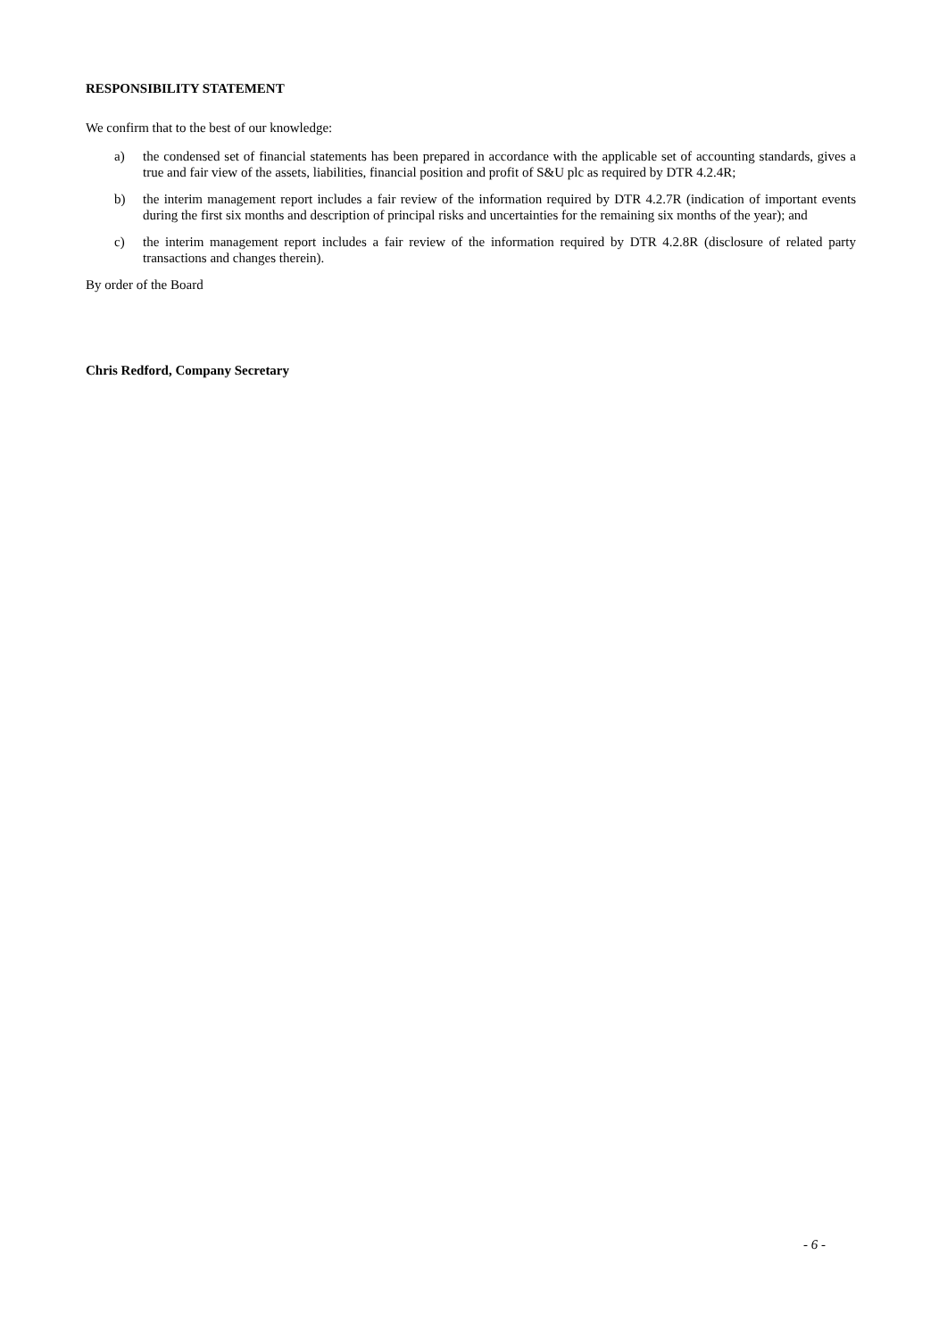RESPONSIBILITY STATEMENT
We confirm that to the best of our knowledge:
a) the condensed set of financial statements has been prepared in accordance with the applicable set of accounting standards, gives a true and fair view of the assets, liabilities, financial position and profit of S&U plc as required by DTR 4.2.4R;
b) the interim management report includes a fair review of the information required by DTR 4.2.7R (indication of important events during the first six months and description of principal risks and uncertainties for the remaining six months of the year); and
c) the interim management report includes a fair review of the information required by DTR 4.2.8R (disclosure of related party transactions and changes therein).
By order of the Board
Chris Redford, Company Secretary
- 6 -